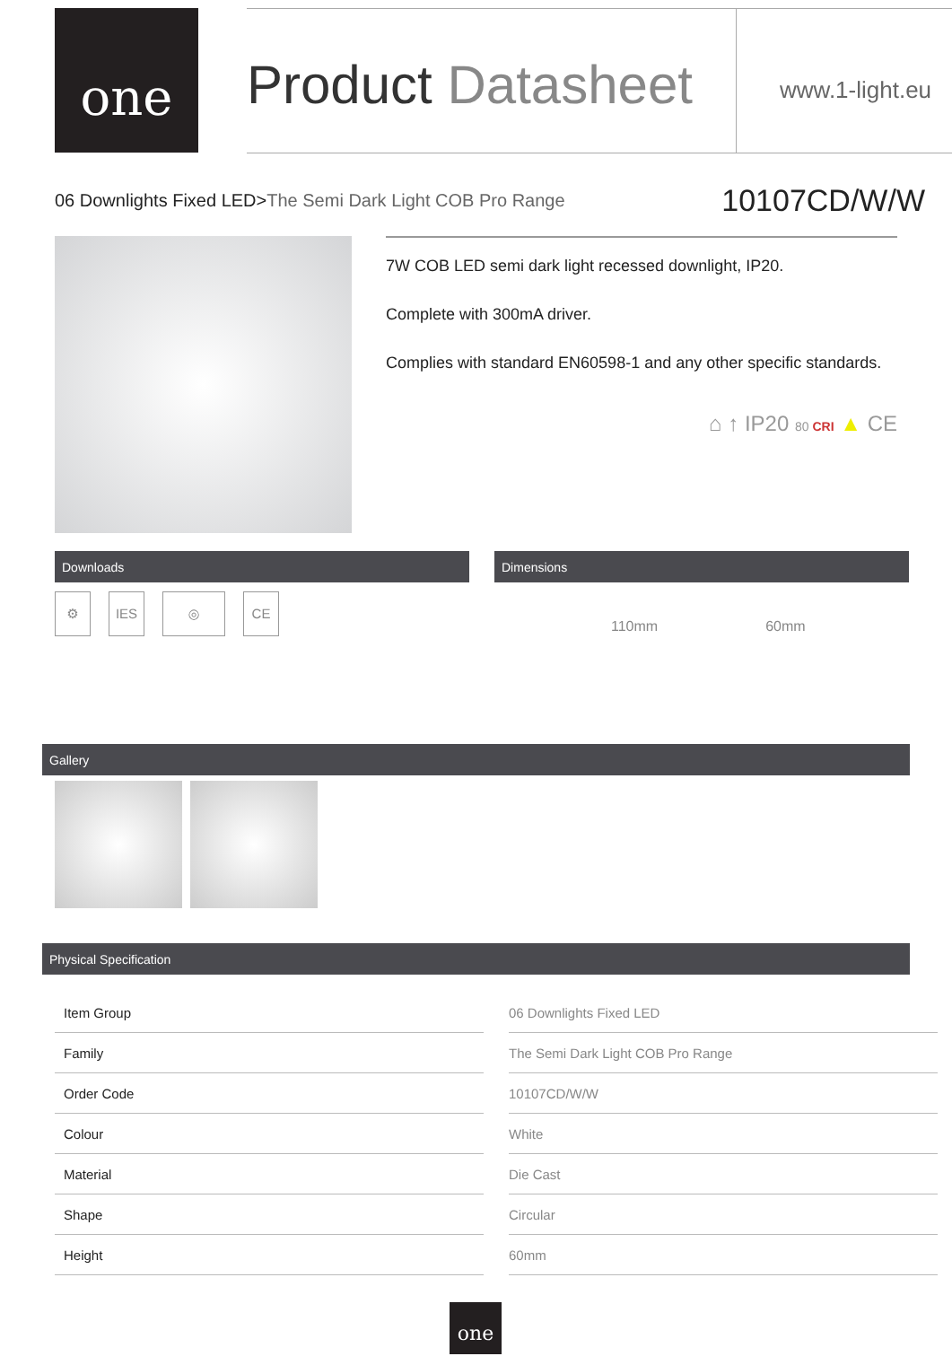one
Product Datasheet
www.1-light.eu
06 Downlights Fixed LED>The Semi Dark Light COB Pro Range
10107CD/W/W
7W COB LED semi dark light recessed downlight, IP20.
Complete with 300mA driver.
Complies with standard EN60598-1 and any other specific standards.
⌂ ↑ IP20 80 CRI ▲ CE
Downloads
⚙ IES ◎ CE
Dimensions
110mm 60mm
Gallery
Physical Specification
| Item Group | 06 Downlights Fixed LED |
| Family | The Semi Dark Light COB Pro Range |
| Order Code | 10107CD/W/W |
| Colour | White |
| Material | Die Cast |
| Shape | Circular |
| Height | 60mm |
one